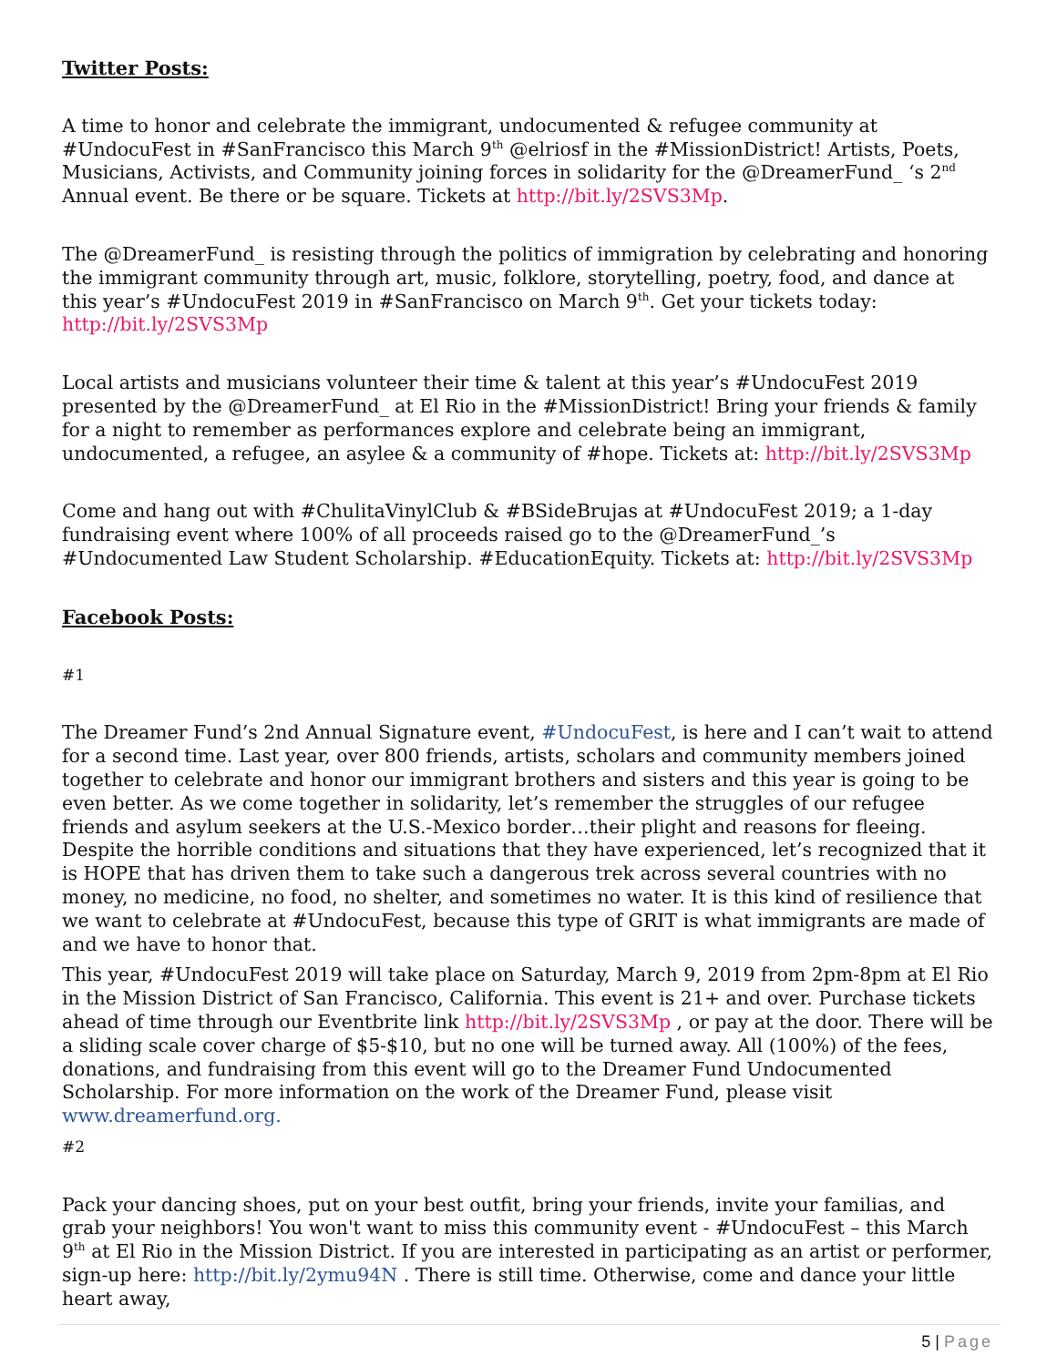Twitter Posts:
A time to honor and celebrate the immigrant, undocumented & refugee community at #UndocuFest in #SanFrancisco this March 9<sup>th</sup> @elriosf in the #MissionDistrict! Artists, Poets, Musicians, Activists, and Community joining forces in solidarity for the @DreamerFund_ ‘s 2<sup>nd</sup> Annual event. Be there or be square. Tickets at http://bit.ly/2SVS3Mp.
The @DreamerFund_ is resisting through the politics of immigration by celebrating and honoring the immigrant community through art, music, folklore, storytelling, poetry, food, and dance at this year’s #UndocuFest 2019 in #SanFrancisco on March 9<sup>th</sup>. Get your tickets today: http://bit.ly/2SVS3Mp
Local artists and musicians volunteer their time & talent at this year’s #UndocuFest 2019 presented by the @DreamerFund_ at El Rio in the #MissionDistrict! Bring your friends & family for a night to remember as performances explore and celebrate being an immigrant, undocumented, a refugee, an asylee & a community of #hope. Tickets at: http://bit.ly/2SVS3Mp
Come and hang out with #ChulitaVinylClub & #BSideBrujas at #UndocuFest 2019; a 1-day fundraising event where 100% of all proceeds raised go to the @DreamerFund_’s #Undocumented Law Student Scholarship. #EducationEquity. Tickets at: http://bit.ly/2SVS3Mp
Facebook Posts:
#1
The Dreamer Fund’s 2nd Annual Signature event, #UndocuFest, is here and I can’t wait to attend for a second time. Last year, over 800 friends, artists, scholars and community members joined together to celebrate and honor our immigrant brothers and sisters and this year is going to be even better. As we come together in solidarity, let’s remember the struggles of our refugee friends and asylum seekers at the U.S.-Mexico border…their plight and reasons for fleeing. Despite the horrible conditions and situations that they have experienced, let’s recognized that it is HOPE that has driven them to take such a dangerous trek across several countries with no money, no medicine, no food, no shelter, and sometimes no water. It is this kind of resilience that we want to celebrate at #UndocuFest, because this type of GRIT is what immigrants are made of and we have to honor that.
This year, #UndocuFest 2019 will take place on Saturday, March 9, 2019 from 2pm-8pm at El Rio in the Mission District of San Francisco, California. This event is 21+ and over. Purchase tickets ahead of time through our Eventbrite link http://bit.ly/2SVS3Mp , or pay at the door. There will be a sliding scale cover charge of $5-$10, but no one will be turned away. All (100%) of the fees, donations, and fundraising from this event will go to the Dreamer Fund Undocumented Scholarship. For more information on the work of the Dreamer Fund, please visit www.dreamerfund.org.
#2
Pack your dancing shoes, put on your best outfit, bring your friends, invite your familias, and grab your neighbors! You won't want to miss this community event - #UndocuFest – this March 9<sup>th</sup> at El Rio in the Mission District. If you are interested in participating as an artist or performer, sign-up here: http://bit.ly/2ymu94N . There is still time. Otherwise, come and dance your little heart away,
5 | Page